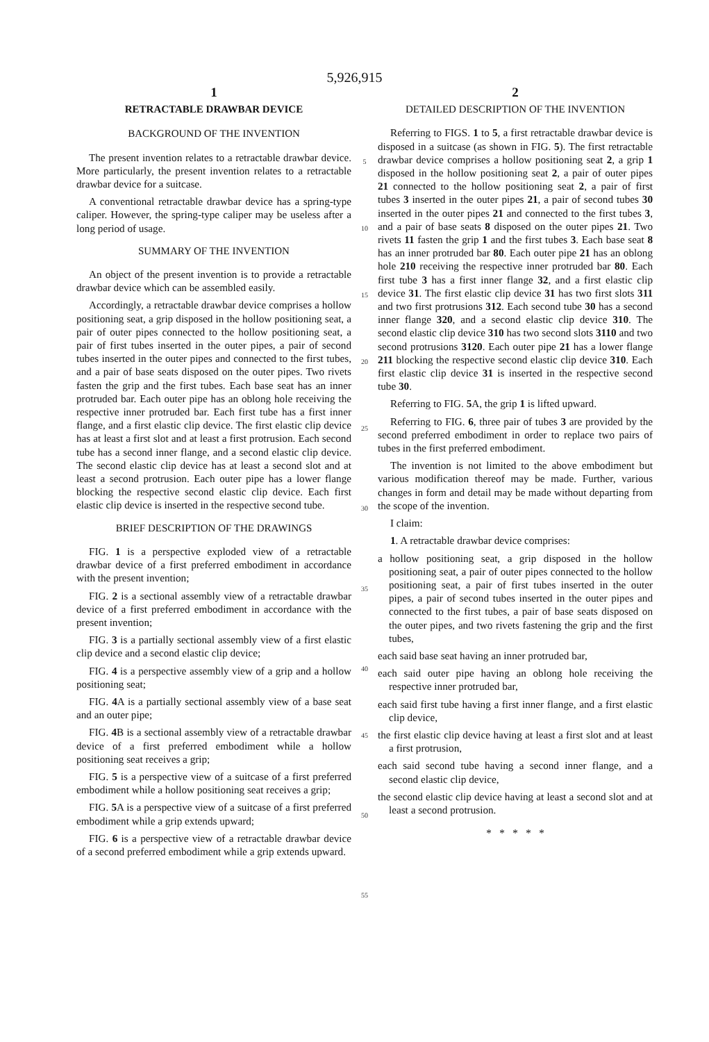5,926,915
1
RETRACTABLE DRAWBAR DEVICE
BACKGROUND OF THE INVENTION
The present invention relates to a retractable drawbar device. More particularly, the present invention relates to a retractable drawbar device for a suitcase.
A conventional retractable drawbar device has a spring-type caliper. However, the spring-type caliper may be useless after a long period of usage.
SUMMARY OF THE INVENTION
An object of the present invention is to provide a retractable drawbar device which can be assembled easily.
Accordingly, a retractable drawbar device comprises a hollow positioning seat, a grip disposed in the hollow positioning seat, a pair of outer pipes connected to the hollow positioning seat, a pair of first tubes inserted in the outer pipes, a pair of second tubes inserted in the outer pipes and connected to the first tubes, and a pair of base seats disposed on the outer pipes. Two rivets fasten the grip and the first tubes. Each base seat has an inner protruded bar. Each outer pipe has an oblong hole receiving the respective inner protruded bar. Each first tube has a first inner flange, and a first elastic clip device. The first elastic clip device has at least a first slot and at least a first protrusion. Each second tube has a second inner flange, and a second elastic clip device. The second elastic clip device has at least a second slot and at least a second protrusion. Each outer pipe has a lower flange blocking the respective second elastic clip device. Each first elastic clip device is inserted in the respective second tube.
BRIEF DESCRIPTION OF THE DRAWINGS
FIG. 1 is a perspective exploded view of a retractable drawbar device of a first preferred embodiment in accordance with the present invention;
FIG. 2 is a sectional assembly view of a retractable drawbar device of a first preferred embodiment in accordance with the present invention;
FIG. 3 is a partially sectional assembly view of a first elastic clip device and a second elastic clip device;
FIG. 4 is a perspective assembly view of a grip and a hollow positioning seat;
FIG. 4 A is a partially sectional assembly view of a base seat and an outer pipe;
FIG. 4 B is a sectional assembly view of a retractable drawbar device of a first preferred embodiment while a hollow positioning seat receives a grip;
FIG. 5 is a perspective view of a suitcase of a first preferred embodiment while a hollow positioning seat receives a grip;
FIG. 5 A is a perspective view of a suitcase of a first preferred embodiment while a grip extends upward;
FIG. 6 is a perspective view of a retractable drawbar device of a second preferred embodiment while a grip extends upward.
5
10
15
20
25
30
35
40
45
50
55
2
DETAILED DESCRIPTION OF THE INVENTION
Referring to FIGS. 1 to 5, a first retractable drawbar device is disposed in a suitcase (as shown in FIG. 5). The first retractable drawbar device comprises a hollow positioning seat 2, a grip 1 disposed in the hollow positioning seat 2, a pair of outer pipes 21 connected to the hollow positioning seat 2, a pair of first tubes 3 inserted in the outer pipes 21, a pair of second tubes 30 inserted in the outer pipes 21 and connected to the first tubes 3, and a pair of base seats 8 disposed on the outer pipes 21. Two rivets 11 fasten the grip 1 and the first tubes 3. Each base seat 8 has an inner protruded bar 80. Each outer pipe 21 has an oblong hole 210 receiving the respective inner protruded bar 80. Each first tube 3 has a first inner flange 32, and a first elastic clip device 31. The first elastic clip device 31 has two first slots 311 and two first protrusions 312. Each second tube 30 has a second inner flange 320, and a second elastic clip device 310. The second elastic clip device 310 has two second slots 3110 and two second protrusions 3120. Each outer pipe 21 has a lower flange 211 blocking the respective second elastic clip device 310. Each first elastic clip device 31 is inserted in the respective second tube 30.
Referring to FIG. 5 A, the grip 1 is lifted upward.
Referring to FIG. 6, three pair of tubes 3 are provided by the second preferred embodiment in order to replace two pairs of tubes in the first preferred embodiment.
The invention is not limited to the above embodiment but various modification thereof may be made. Further, various changes in form and detail may be made without departing from the scope of the invention.
I claim:
1. A retractable drawbar device comprises:
a hollow positioning seat, a grip disposed in the hollow positioning seat, a pair of outer pipes connected to the hollow positioning seat, a pair of first tubes inserted in the outer pipes, a pair of second tubes inserted in the outer pipes and connected to the first tubes, a pair of base seats disposed on the outer pipes, and two rivets fastening the grip and the first tubes,
each said base seat having an inner protruded bar,
each said outer pipe having an oblong hole receiving the respective inner protruded bar,
each said first tube having a first inner flange, and a first elastic clip device,
the first elastic clip device having at least a first slot and at least a first protrusion,
each said second tube having a second inner flange, and a second elastic clip device,
the second elastic clip device having at least a second slot and at least a second protrusion.
* * * * *